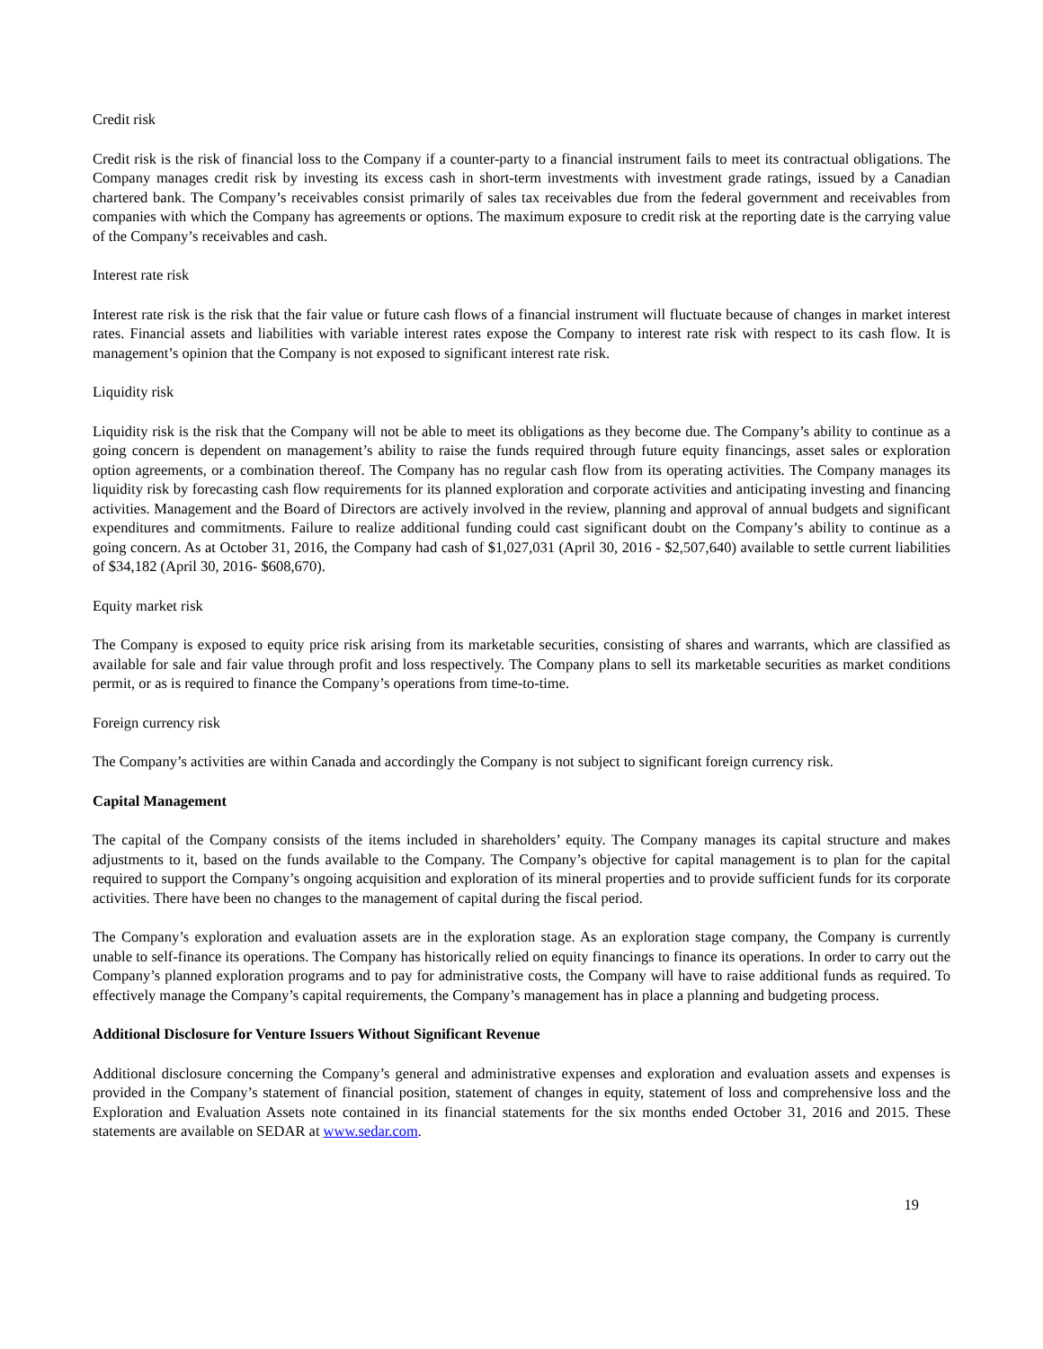Credit risk
Credit risk is the risk of financial loss to the Company if a counter-party to a financial instrument fails to meet its contractual obligations. The Company manages credit risk by investing its excess cash in short-term investments with investment grade ratings, issued by a Canadian chartered bank. The Company’s receivables consist primarily of sales tax receivables due from the federal government and receivables from companies with which the Company has agreements or options. The maximum exposure to credit risk at the reporting date is the carrying value of the Company’s receivables and cash.
Interest rate risk
Interest rate risk is the risk that the fair value or future cash flows of a financial instrument will fluctuate because of changes in market interest rates. Financial assets and liabilities with variable interest rates expose the Company to interest rate risk with respect to its cash flow. It is management’s opinion that the Company is not exposed to significant interest rate risk.
Liquidity risk
Liquidity risk is the risk that the Company will not be able to meet its obligations as they become due. The Company’s ability to continue as a going concern is dependent on management’s ability to raise the funds required through future equity financings, asset sales or exploration option agreements, or a combination thereof. The Company has no regular cash flow from its operating activities. The Company manages its liquidity risk by forecasting cash flow requirements for its planned exploration and corporate activities and anticipating investing and financing activities. Management and the Board of Directors are actively involved in the review, planning and approval of annual budgets and significant expenditures and commitments. Failure to realize additional funding could cast significant doubt on the Company’s ability to continue as a going concern. As at October 31, 2016, the Company had cash of $1,027,031 (April 30, 2016 - $2,507,640) available to settle current liabilities of $34,182 (April 30, 2016- $608,670).
Equity market risk
The Company is exposed to equity price risk arising from its marketable securities, consisting of shares and warrants, which are classified as available for sale and fair value through profit and loss respectively. The Company plans to sell its marketable securities as market conditions permit, or as is required to finance the Company’s operations from time-to-time.
Foreign currency risk
The Company’s activities are within Canada and accordingly the Company is not subject to significant foreign currency risk.
Capital Management
The capital of the Company consists of the items included in shareholders’ equity. The Company manages its capital structure and makes adjustments to it, based on the funds available to the Company. The Company’s objective for capital management is to plan for the capital required to support the Company’s ongoing acquisition and exploration of its mineral properties and to provide sufficient funds for its corporate activities. There have been no changes to the management of capital during the fiscal period.
The Company’s exploration and evaluation assets are in the exploration stage. As an exploration stage company, the Company is currently unable to self-finance its operations. The Company has historically relied on equity financings to finance its operations. In order to carry out the Company’s planned exploration programs and to pay for administrative costs, the Company will have to raise additional funds as required. To effectively manage the Company’s capital requirements, the Company’s management has in place a planning and budgeting process.
Additional Disclosure for Venture Issuers Without Significant Revenue
Additional disclosure concerning the Company’s general and administrative expenses and exploration and evaluation assets and expenses is provided in the Company’s statement of financial position, statement of changes in equity, statement of loss and comprehensive loss and the Exploration and Evaluation Assets note contained in its financial statements for the six months ended October 31, 2016 and 2015. These statements are available on SEDAR at www.sedar.com.
19